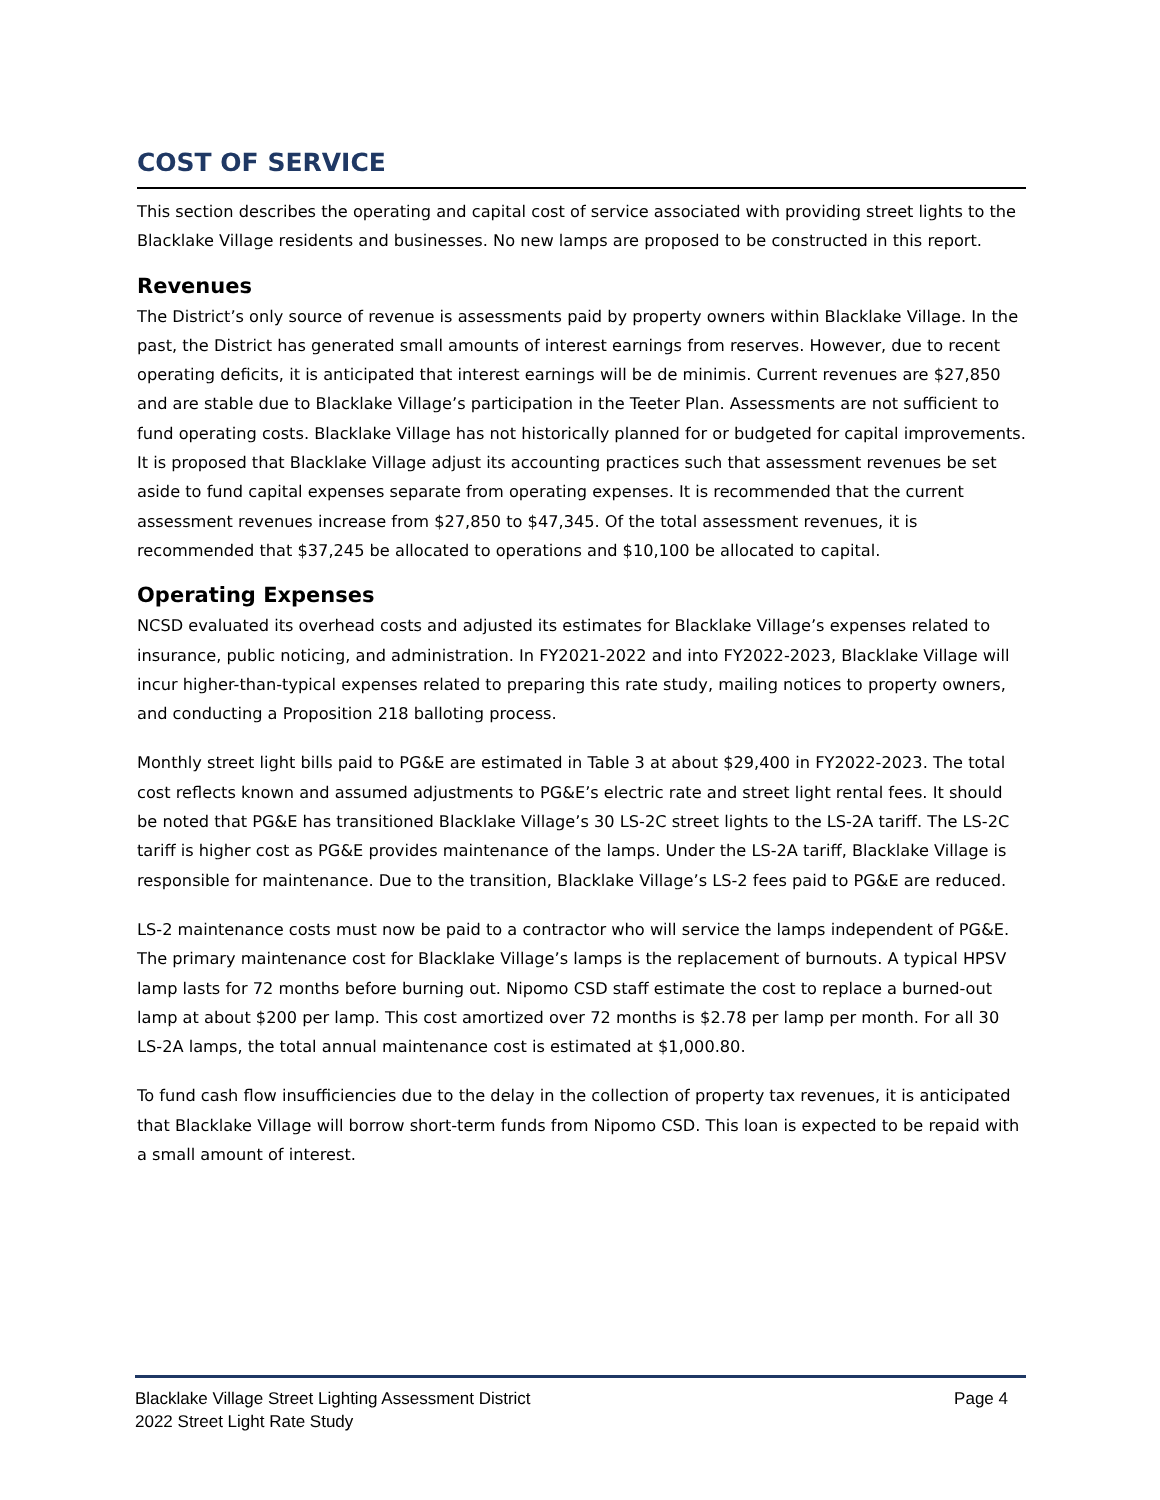COST OF SERVICE
This section describes the operating and capital cost of service associated with providing street lights to the Blacklake Village residents and businesses. No new lamps are proposed to be constructed in this report.
Revenues
The District’s only source of revenue is assessments paid by property owners within Blacklake Village. In the past, the District has generated small amounts of interest earnings from reserves. However, due to recent operating deficits, it is anticipated that interest earnings will be de minimis. Current revenues are $27,850 and are stable due to Blacklake Village’s participation in the Teeter Plan. Assessments are not sufficient to fund operating costs. Blacklake Village has not historically planned for or budgeted for capital improvements. It is proposed that Blacklake Village adjust its accounting practices such that assessment revenues be set aside to fund capital expenses separate from operating expenses. It is recommended that the current assessment revenues increase from $27,850 to $47,345. Of the total assessment revenues, it is recommended that $37,245 be allocated to operations and $10,100 be allocated to capital.
Operating Expenses
NCSD evaluated its overhead costs and adjusted its estimates for Blacklake Village’s expenses related to insurance, public noticing, and administration. In FY2021-2022 and into FY2022-2023, Blacklake Village will incur higher-than-typical expenses related to preparing this rate study, mailing notices to property owners, and conducting a Proposition 218 balloting process.
Monthly street light bills paid to PG&E are estimated in Table 3 at about $29,400 in FY2022-2023. The total cost reflects known and assumed adjustments to PG&E’s electric rate and street light rental fees. It should be noted that PG&E has transitioned Blacklake Village’s 30 LS-2C street lights to the LS-2A tariff. The LS-2C tariff is higher cost as PG&E provides maintenance of the lamps. Under the LS-2A tariff, Blacklake Village is responsible for maintenance. Due to the transition, Blacklake Village’s LS-2 fees paid to PG&E are reduced.
LS-2 maintenance costs must now be paid to a contractor who will service the lamps independent of PG&E. The primary maintenance cost for Blacklake Village’s lamps is the replacement of burnouts. A typical HPSV lamp lasts for 72 months before burning out. Nipomo CSD staff estimate the cost to replace a burned-out lamp at about $200 per lamp. This cost amortized over 72 months is $2.78 per lamp per month. For all 30 LS-2A lamps, the total annual maintenance cost is estimated at $1,000.80.
To fund cash flow insufficiencies due to the delay in the collection of property tax revenues, it is anticipated that Blacklake Village will borrow short-term funds from Nipomo CSD. This loan is expected to be repaid with a small amount of interest.
Blacklake Village Street Lighting Assessment District
2022 Street Light Rate Study
Page 4